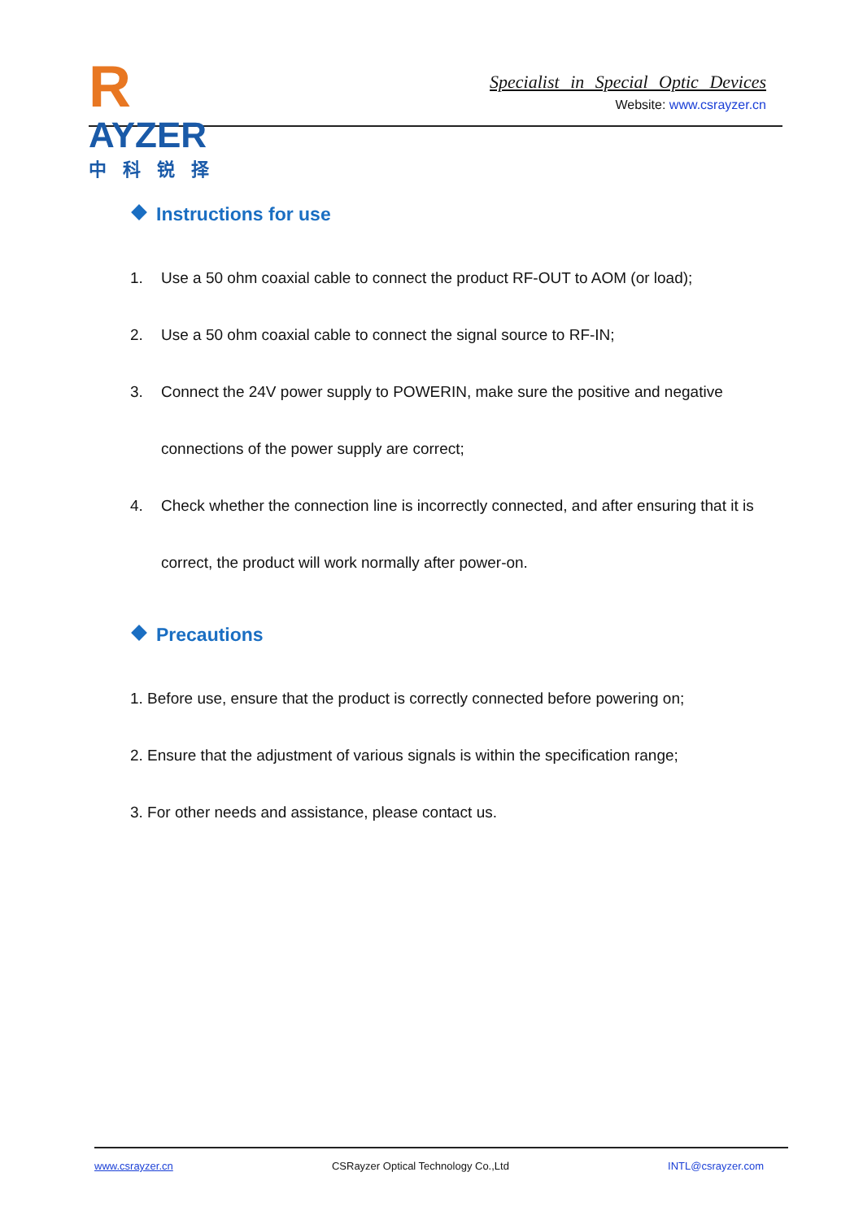R
AYZER
中科锐择
Specialist in Special Optic Devices
Website: www.csrayzer.cn
Instructions for use
1. Use a 50 ohm coaxial cable to connect the product RF-OUT to AOM (or load);
2. Use a 50 ohm coaxial cable to connect the signal source to RF-IN;
3. Connect the 24V power supply to POWERIN, make sure the positive and negative connections of the power supply are correct;
4. Check whether the connection line is incorrectly connected, and after ensuring that it is correct, the product will work normally after power-on.
Precautions
1. Before use, ensure that the product is correctly connected before powering on;
2. Ensure that the adjustment of various signals is within the specification range;
3. For other needs and assistance, please contact us.
www.csrayzer.cn CSRayzer Optical Technology Co.,Ltd INTL@csrayzer.com